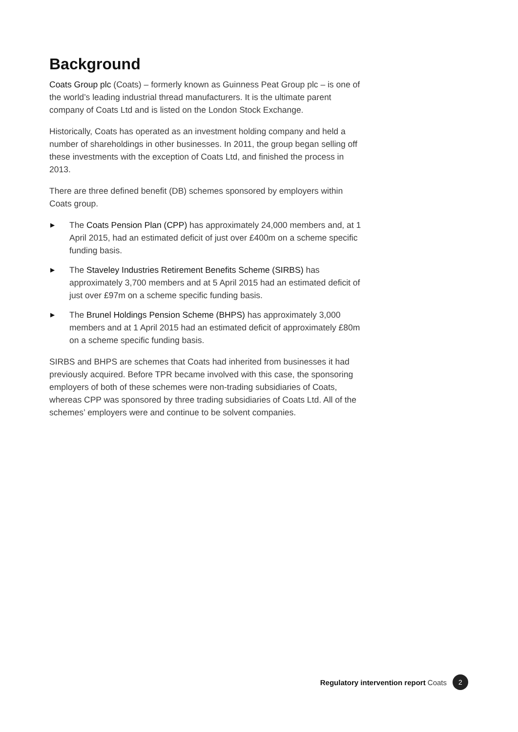Background
Coats Group plc (Coats) – formerly known as Guinness Peat Group plc – is one of the world’s leading industrial thread manufacturers. It is the ultimate parent company of Coats Ltd and is listed on the London Stock Exchange.
Historically, Coats has operated as an investment holding company and held a number of shareholdings in other businesses. In 2011, the group began selling off these investments with the exception of Coats Ltd, and finished the process in 2013.
There are three defined benefit (DB) schemes sponsored by employers within Coats group.
▶ The Coats Pension Plan (CPP) has approximately 24,000 members and, at 1 April 2015, had an estimated deficit of just over £400m on a scheme specific funding basis.
▶ The Staveley Industries Retirement Benefits Scheme (SIRBS) has approximately 3,700 members and at 5 April 2015 had an estimated deficit of just over £97m on a scheme specific funding basis.
▶ The Brunel Holdings Pension Scheme (BHPS) has approximately 3,000 members and at 1 April 2015 had an estimated deficit of approximately £80m on a scheme specific funding basis.
SIRBS and BHPS are schemes that Coats had inherited from businesses it had previously acquired. Before TPR became involved with this case, the sponsoring employers of both of these schemes were non-trading subsidiaries of Coats, whereas CPP was sponsored by three trading subsidiaries of Coats Ltd. All of the schemes’ employers were and continue to be solvent companies.
Regulatory intervention report Coats 2